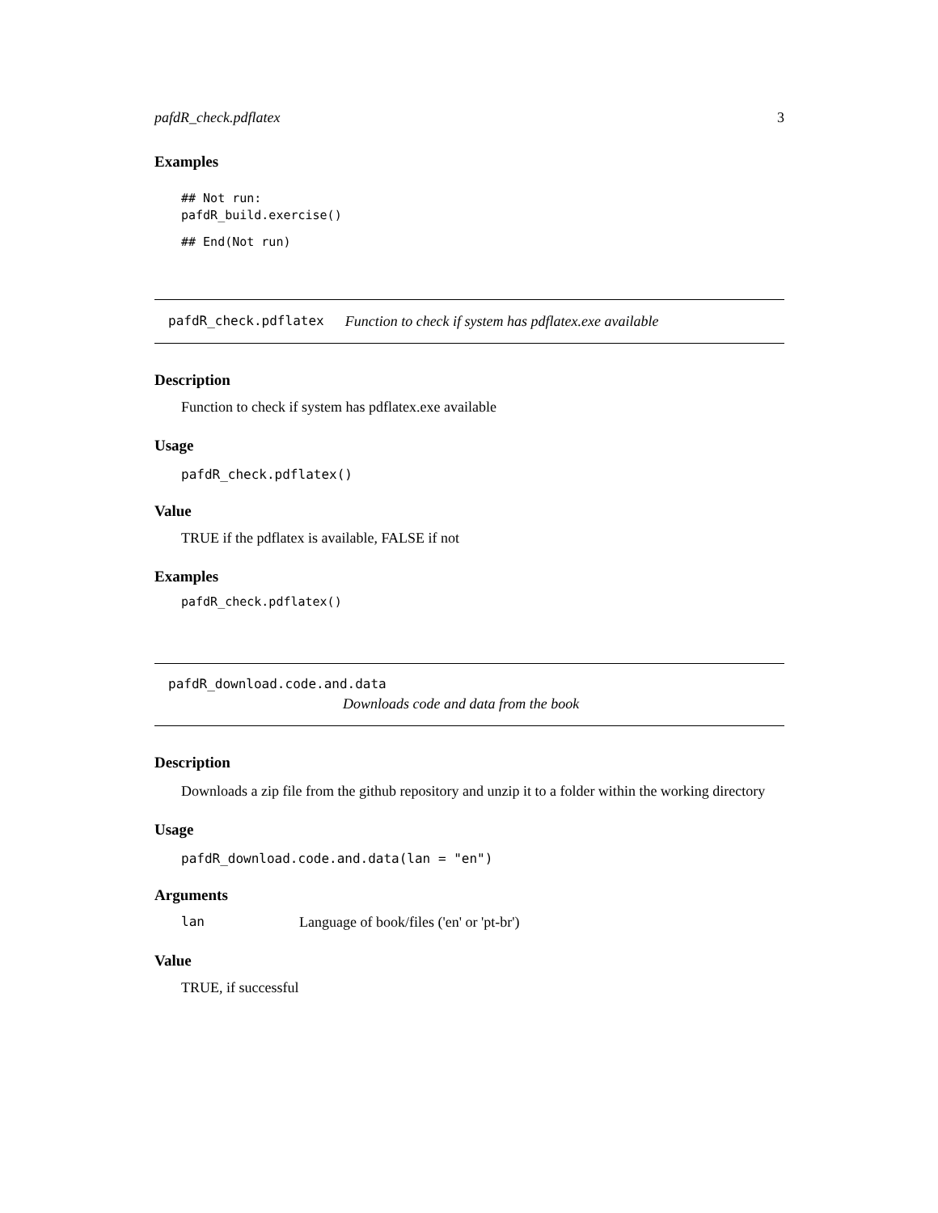pafdR_check.pdflatex 3
Examples
## Not run:
pafdR_build.exercise()
## End(Not run)
pafdR_check.pdflatex Function to check if system has pdflatex.exe available
Description
Function to check if system has pdflatex.exe available
Usage
pafdR_check.pdflatex()
Value
TRUE if the pdflatex is available, FALSE if not
Examples
pafdR_check.pdflatex()
pafdR_download.code.and.data
Downloads code and data from the book
Description
Downloads a zip file from the github repository and unzip it to a folder within the working directory
Usage
pafdR_download.code.and.data(lan = "en")
Arguments
lan Language of book/files ('en' or 'pt-br')
Value
TRUE, if successful